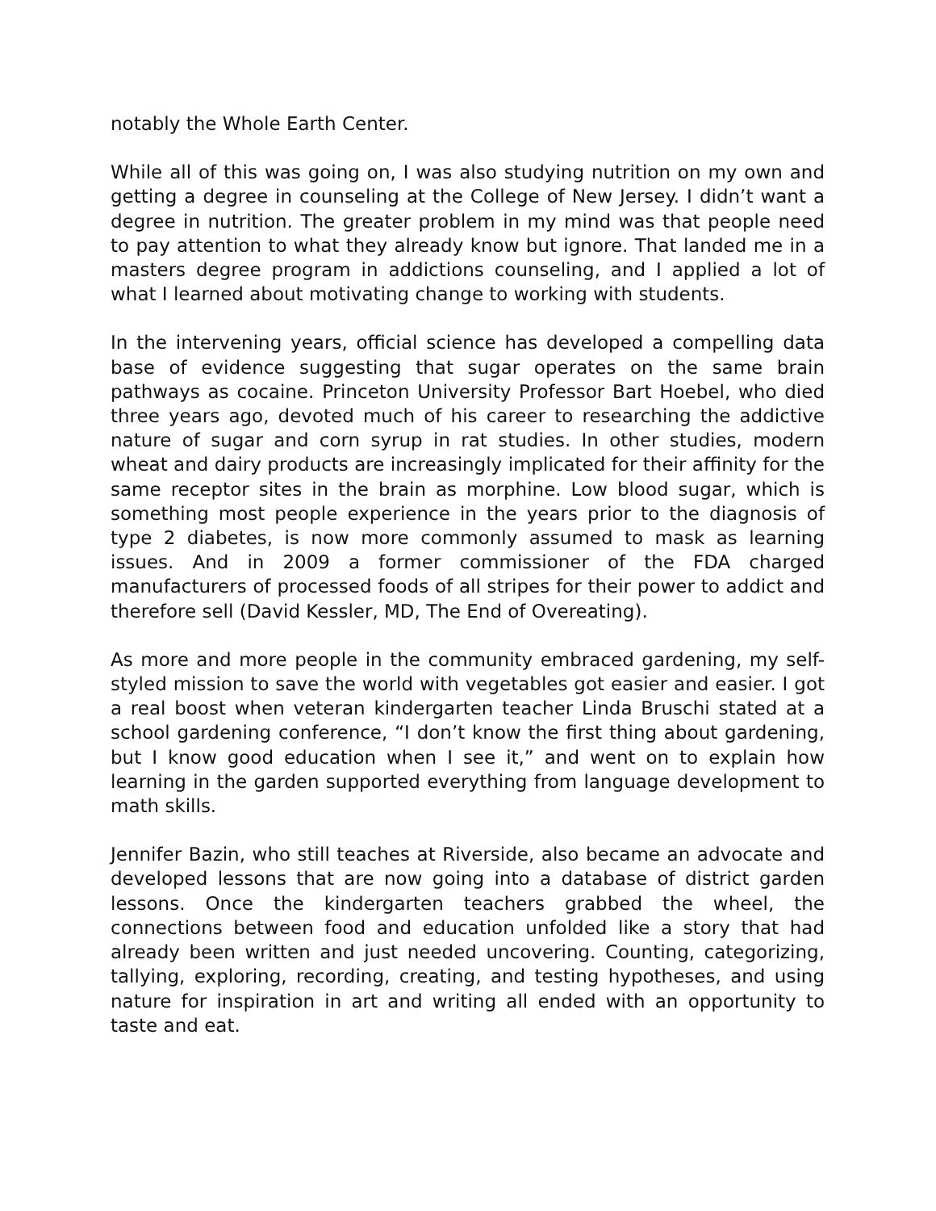notably the Whole Earth Center.
While all of this was going on, I was also studying nutrition on my own and getting a degree in counseling at the College of New Jersey. I didn’t want a degree in nutrition. The greater problem in my mind was that people need to pay attention to what they already know but ignore. That landed me in a masters degree program in addictions counseling, and I applied a lot of what I learned about motivating change to working with students.
In the intervening years, official science has developed a compelling data base of evidence suggesting that sugar operates on the same brain pathways as cocaine. Princeton University Professor Bart Hoebel, who died three years ago, devoted much of his career to researching the addictive nature of sugar and corn syrup in rat studies. In other studies, modern wheat and dairy products are increasingly implicated for their affinity for the same receptor sites in the brain as morphine. Low blood sugar, which is something most people experience in the years prior to the diagnosis of type 2 diabetes, is now more commonly assumed to mask as learning issues. And in 2009 a former commissioner of the FDA charged manufacturers of processed foods of all stripes for their power to addict and therefore sell (David Kessler, MD, The End of Overeating).
As more and more people in the community embraced gardening, my self-styled mission to save the world with vegetables got easier and easier. I got a real boost when veteran kindergarten teacher Linda Bruschi stated at a school gardening conference, “I don’t know the first thing about gardening, but I know good education when I see it,” and went on to explain how learning in the garden supported everything from language development to math skills.
Jennifer Bazin, who still teaches at Riverside, also became an advocate and developed lessons that are now going into a database of district garden lessons. Once the kindergarten teachers grabbed the wheel, the connections between food and education unfolded like a story that had already been written and just needed uncovering. Counting, categorizing, tallying, exploring, recording, creating, and testing hypotheses, and using nature for inspiration in art and writing all ended with an opportunity to taste and eat.